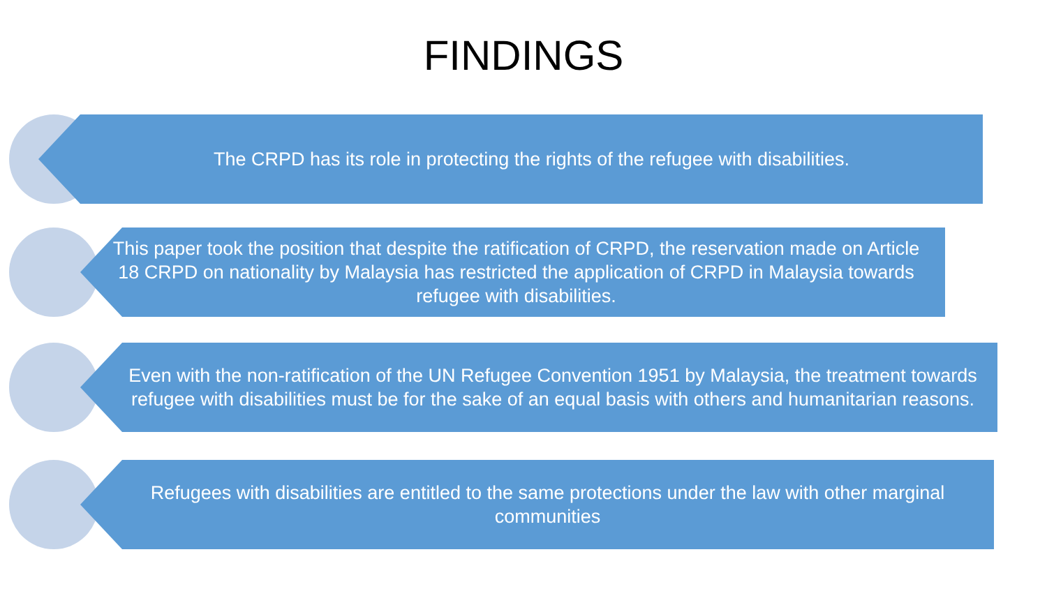FINDINGS
The CRPD has its role in protecting the rights of the refugee with disabilities.
This paper took the position that despite the ratification of CRPD, the reservation made on Article 18 CRPD on nationality by Malaysia has restricted the application of CRPD in Malaysia towards refugee with disabilities.
Even with the non-ratification of the UN Refugee Convention 1951 by Malaysia, the treatment towards refugee with disabilities must be for the sake of an equal basis with others and humanitarian reasons.
Refugees with disabilities are entitled to the same protections under the law with other marginal communities